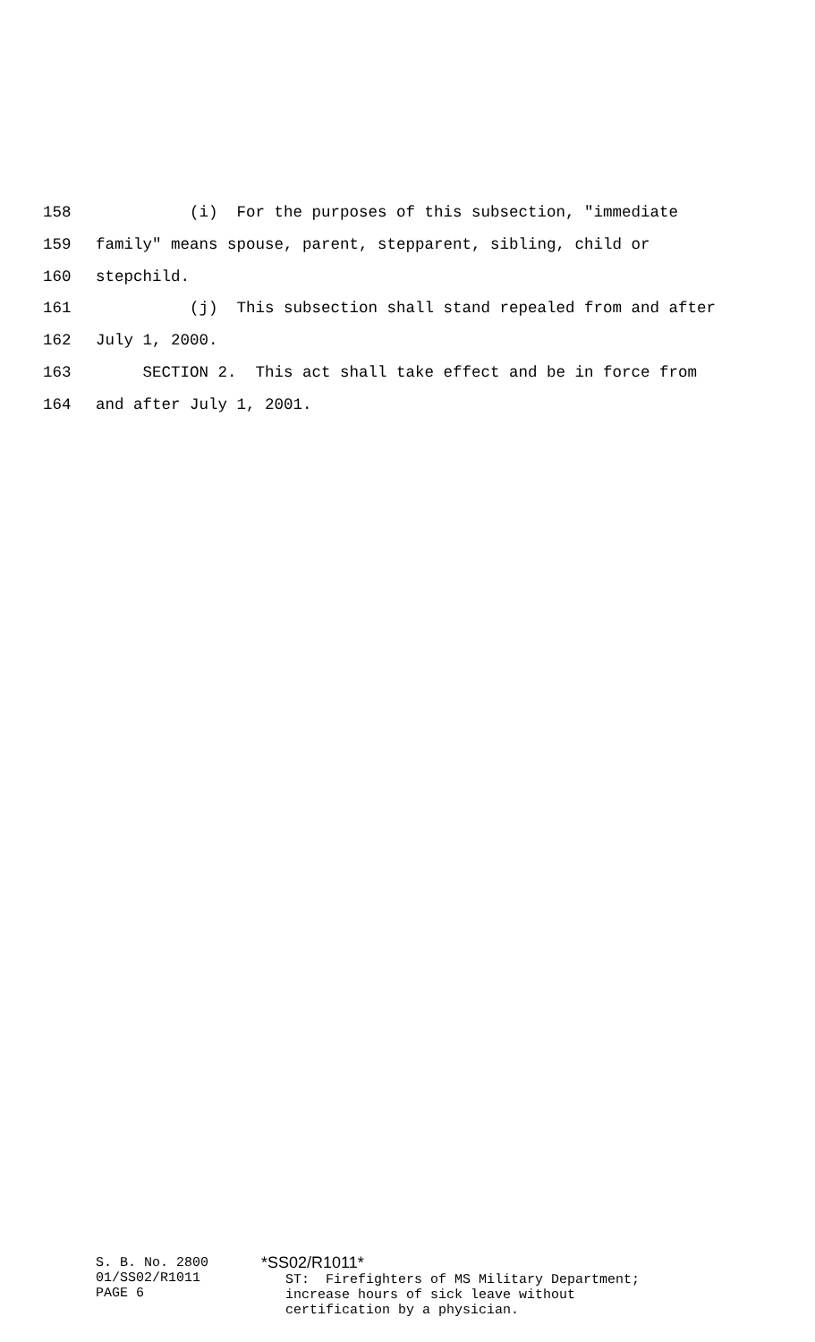158 (i) For the purposes of this subsection, "immediate
159 family" means spouse, parent, stepparent, sibling, child or
160 stepchild.
161 (j) This subsection shall stand repealed from and after
162 July 1, 2000.
163 SECTION 2. This act shall take effect and be in force from
164 and after July 1, 2001.
S. B. No. 2800 01/SS02/R1011 PAGE 6
*SS02/R1011* ST: Firefighters of MS Military Department; increase hours of sick leave without certification by a physician.